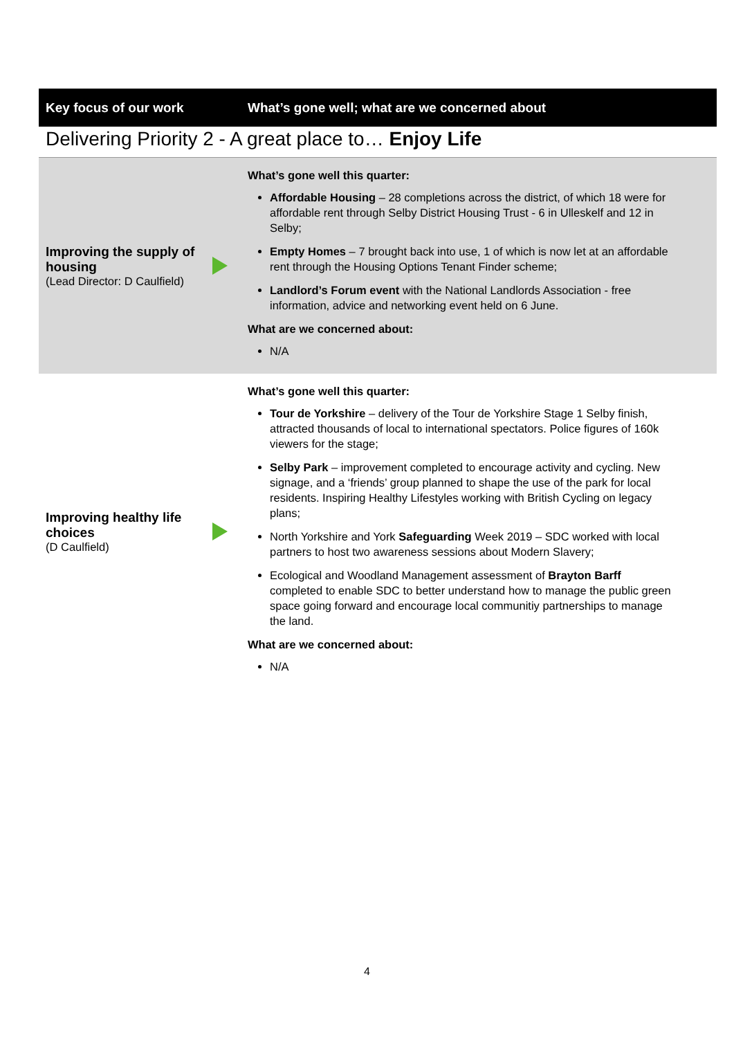| Key focus of our work | | What’s gone well; what are we concerned about |
| --- | --- | --- |
| Delivering Priority 2 - A great place to… Enjoy Life | | |
| Improving the supply of housing (Lead Director: D Caulfield) | | What’s gone well this quarter: Affordable Housing – 28 completions across the district, of which 18 were for affordable rent through Selby District Housing Trust - 6 in Ulleskelf and 12 in Selby; Empty Homes – 7 brought back into use, 1 of which is now let at an affordable rent through the Housing Options Tenant Finder scheme; Landlord’s Forum event with the National Landlords Association - free information, advice and networking event held on 6 June. What are we concerned about: N/A |
| Improving healthy life choices (D Caulfield) | | What’s gone well this quarter: Tour de Yorkshire – delivery of the Tour de Yorkshire Stage 1 Selby finish, attracted thousands of local to international spectators. Police figures of 160k viewers for the stage; Selby Park – improvement completed to encourage activity and cycling. New signage, and a ‘friends’ group planned to shape the use of the park for local residents. Inspiring Healthy Lifestyles working with British Cycling on legacy plans; North Yorkshire and York Safeguarding Week 2019 – SDC worked with local partners to host two awareness sessions about Modern Slavery; Ecological and Woodland Management assessment of Brayton Barff completed to enable SDC to better understand how to manage the public green space going forward and encourage local communitiy partnerships to manage the land. What are we concerned about: N/A |
4